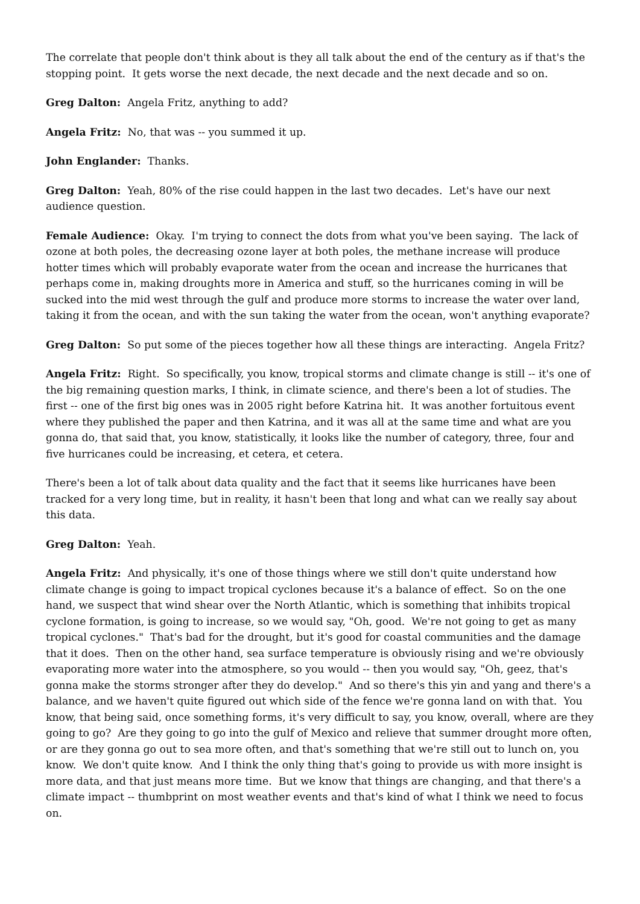The correlate that people don't think about is they all talk about the end of the century as if that's the stopping point. It gets worse the next decade, the next decade and the next decade and so on.
Greg Dalton: Angela Fritz, anything to add?
Angela Fritz: No, that was -- you summed it up.
John Englander: Thanks.
Greg Dalton: Yeah, 80% of the rise could happen in the last two decades. Let's have our next audience question.
Female Audience: Okay. I'm trying to connect the dots from what you've been saying. The lack of ozone at both poles, the decreasing ozone layer at both poles, the methane increase will produce hotter times which will probably evaporate water from the ocean and increase the hurricanes that perhaps come in, making droughts more in America and stuff, so the hurricanes coming in will be sucked into the mid west through the gulf and produce more storms to increase the water over land, taking it from the ocean, and with the sun taking the water from the ocean, won't anything evaporate?
Greg Dalton: So put some of the pieces together how all these things are interacting. Angela Fritz?
Angela Fritz: Right. So specifically, you know, tropical storms and climate change is still -- it's one of the big remaining question marks, I think, in climate science, and there's been a lot of studies. The first -- one of the first big ones was in 2005 right before Katrina hit. It was another fortuitous event where they published the paper and then Katrina, and it was all at the same time and what are you gonna do, that said that, you know, statistically, it looks like the number of category, three, four and five hurricanes could be increasing, et cetera, et cetera.
There's been a lot of talk about data quality and the fact that it seems like hurricanes have been tracked for a very long time, but in reality, it hasn't been that long and what can we really say about this data.
Greg Dalton: Yeah.
Angela Fritz: And physically, it's one of those things where we still don't quite understand how climate change is going to impact tropical cyclones because it's a balance of effect. So on the one hand, we suspect that wind shear over the North Atlantic, which is something that inhibits tropical cyclone formation, is going to increase, so we would say, "Oh, good. We're not going to get as many tropical cyclones." That's bad for the drought, but it's good for coastal communities and the damage that it does. Then on the other hand, sea surface temperature is obviously rising and we're obviously evaporating more water into the atmosphere, so you would -- then you would say, "Oh, geez, that's gonna make the storms stronger after they do develop." And so there's this yin and yang and there's a balance, and we haven't quite figured out which side of the fence we're gonna land on with that. You know, that being said, once something forms, it's very difficult to say, you know, overall, where are they going to go? Are they going to go into the gulf of Mexico and relieve that summer drought more often, or are they gonna go out to sea more often, and that's something that we're still out to lunch on, you know. We don't quite know. And I think the only thing that's going to provide us with more insight is more data, and that just means more time. But we know that things are changing, and that there's a climate impact -- thumbprint on most weather events and that's kind of what I think we need to focus on.